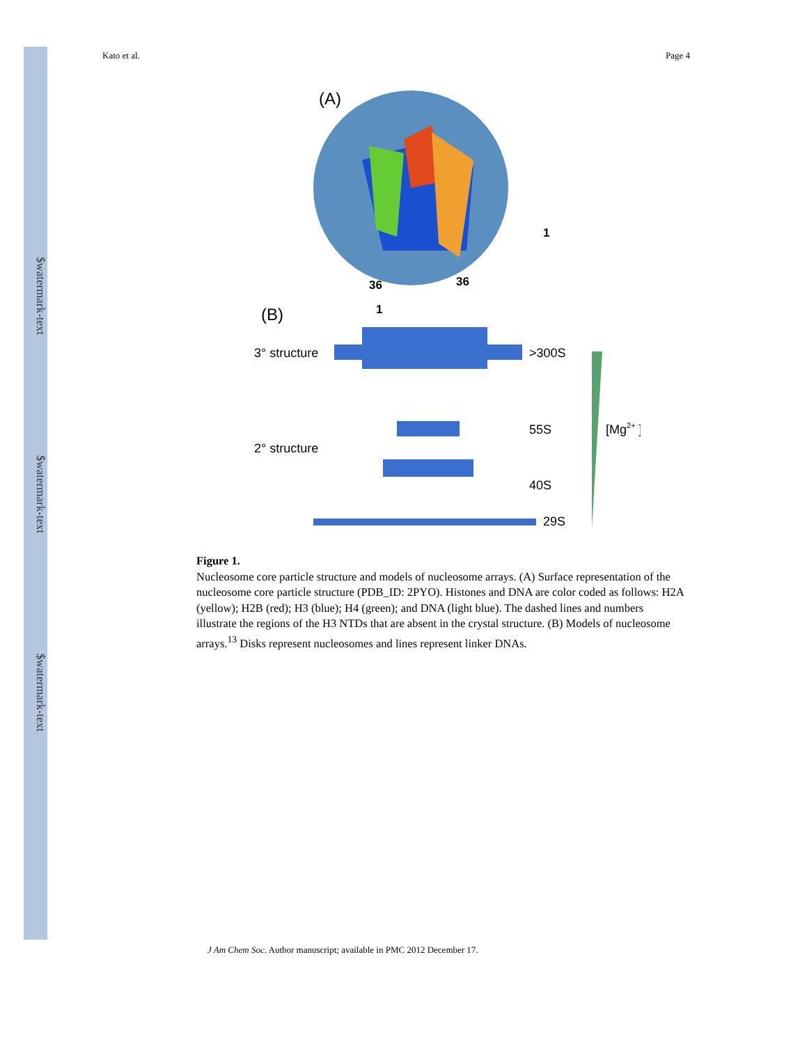$watermark-text
$watermark-text
$watermark-text
Kato et al. Page 4
(A)
36
36
1
1
(B)
3° structure
>300S
55S
2° structure
40S
29S
[Mg2+ ]
Figure 1.
Nucleosome core particle structure and models of nucleosome arrays. (A) Surface representation of the nucleosome core particle structure (PDB_ID: 2PYO). Histones and DNA are color coded as follows: H2A (yellow); H2B (red); H3 (blue); H4 (green); and DNA (light blue). The dashed lines and numbers illustrate the regions of the H3 NTDs that are absent in the crystal structure. (B) Models of nucleosome arrays.<sup>13</sup> Disks represent nucleosomes and lines represent linker DNAs.
J Am Chem Soc. Author manuscript; available in PMC 2012 December 17.